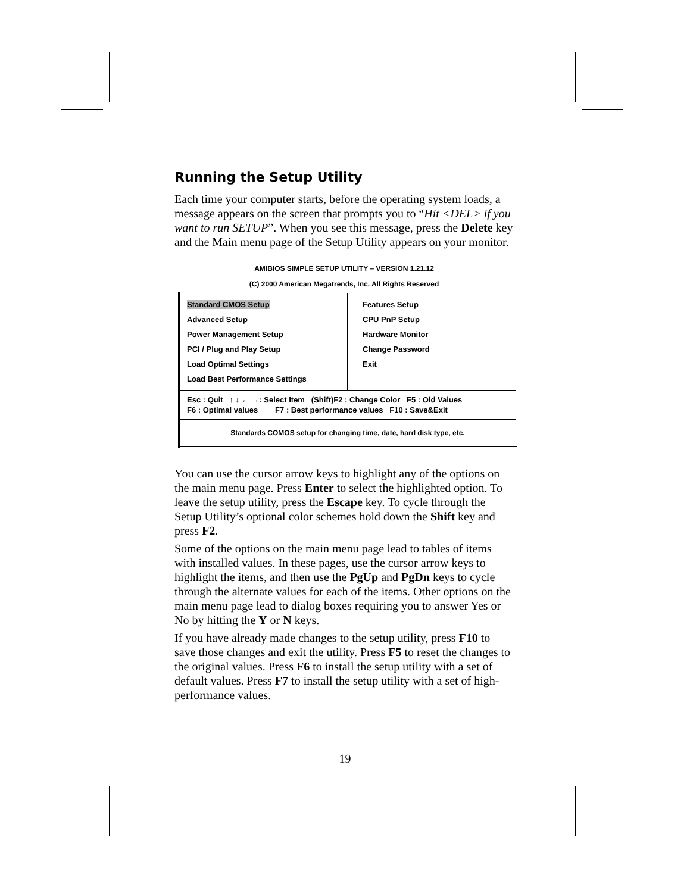Running the Setup Utility
Each time your computer starts, before the operating system loads, a message appears on the screen that prompts you to “Hit <DEL> if you want to run SETUP”. When you see this message, press the Delete key and the Main menu page of the Setup Utility appears on your monitor.
AMIBIOS SIMPLE SETUP UTILITY – VERSION 1.21.12
(C) 2000 American Megatrends, Inc. All Rights Reserved
| Standard CMOS Setup Advanced Setup Power Management Setup PCI / Plug and Play Setup Load Optimal Settings Load Best Performance Settings | Features Setup CPU PnP Setup Hardware Monitor Change Password Exit |
| Esc : Quit ↑ ↓ ← →: Select Item (Shift)F2 : Change Color F5 : Old Values F6 : Optimal values F7 : Best performance values F10 : Save&Exit | |
| Standards COMOS setup for changing time, date, hard disk type, etc. | |
You can use the cursor arrow keys to highlight any of the options on the main menu page. Press Enter to select the highlighted option. To leave the setup utility, press the Escape key. To cycle through the Setup Utility’s optional color schemes hold down the Shift key and press F2.
Some of the options on the main menu page lead to tables of items with installed values. In these pages, use the cursor arrow keys to highlight the items, and then use the PgUp and PgDn keys to cycle through the alternate values for each of the items. Other options on the main menu page lead to dialog boxes requiring you to answer Yes or No by hitting the Y or N keys.
If you have already made changes to the setup utility, press F10 to save those changes and exit the utility. Press F5 to reset the changes to the original values. Press F6 to install the setup utility with a set of default values. Press F7 to install the setup utility with a set of high-performance values.
19